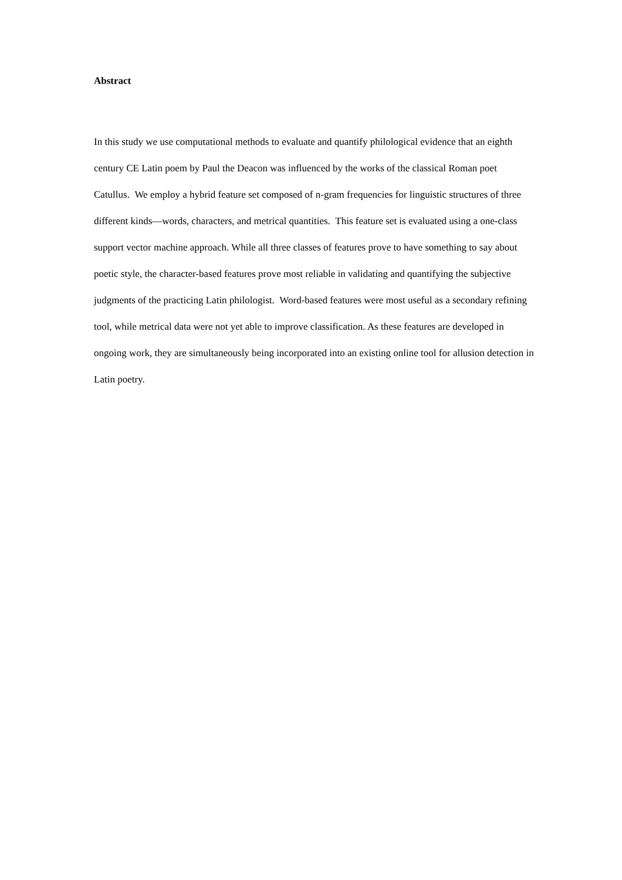Abstract
In this study we use computational methods to evaluate and quantify philological evidence that an eighth century CE Latin poem by Paul the Deacon was influenced by the works of the classical Roman poet Catullus. We employ a hybrid feature set composed of n-gram frequencies for linguistic structures of three different kinds—words, characters, and metrical quantities. This feature set is evaluated using a one-class support vector machine approach. While all three classes of features prove to have something to say about poetic style, the character-based features prove most reliable in validating and quantifying the subjective judgments of the practicing Latin philologist. Word-based features were most useful as a secondary refining tool, while metrical data were not yet able to improve classification. As these features are developed in ongoing work, they are simultaneously being incorporated into an existing online tool for allusion detection in Latin poetry.